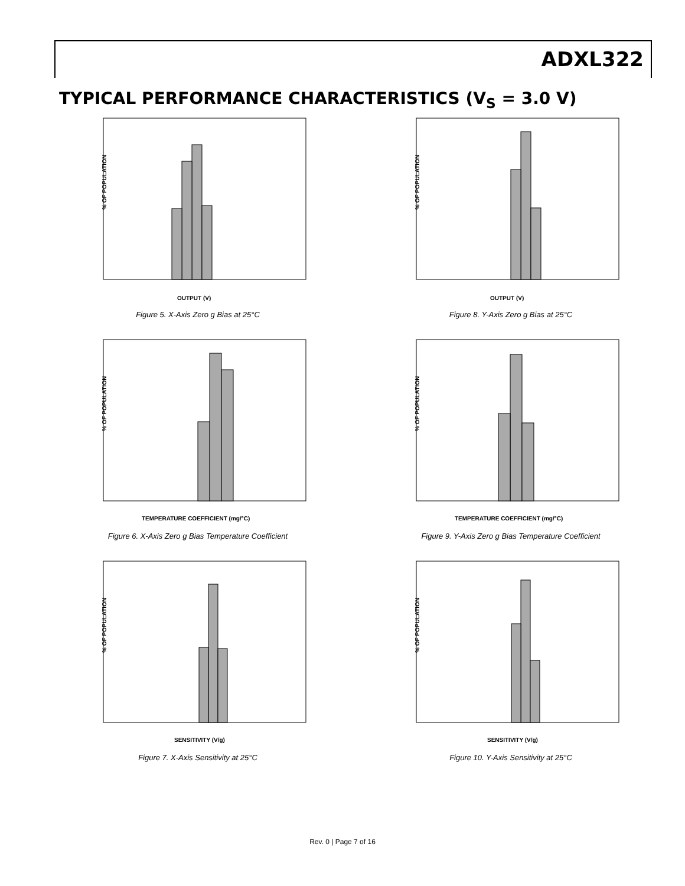ADXL322
TYPICAL PERFORMANCE CHARACTERISTICS (V<sub>S</sub> = 3.0 V)
% OF POPULATION
OUTPUT (V)
Figure 5. X-Axis Zero g Bias at 25°C
% OF POPULATION
OUTPUT (V)
Figure 8. Y-Axis Zero g Bias at 25°C
% OF POPULATION
TEMPERATURE COEFFICIENT (mg/°C)
Figure 6. X-Axis Zero g Bias Temperature Coefficient
% OF POPULATION
TEMPERATURE COEFFICIENT (mg/°C)
Figure 9. Y-Axis Zero g Bias Temperature Coefficient
% OF POPULATION
SENSITIVITY (V/g)
Figure 7. X-Axis Sensitivity at 25°C
% OF POPULATION
SENSITIVITY (V/g)
Figure 10. Y-Axis Sensitivity at 25°C
Rev. 0 | Page 7 of 16